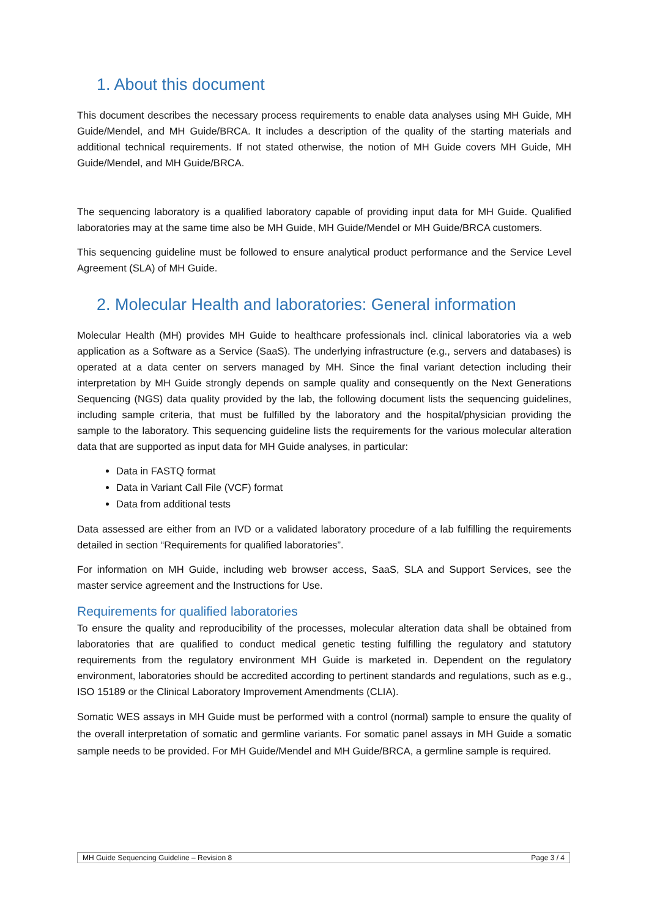1. About this document
This document describes the necessary process requirements to enable data analyses using MH Guide, MH Guide/Mendel, and MH Guide/BRCA. It includes a description of the quality of the starting materials and additional technical requirements. If not stated otherwise, the notion of MH Guide covers MH Guide, MH Guide/Mendel, and MH Guide/BRCA.
The sequencing laboratory is a qualified laboratory capable of providing input data for MH Guide. Qualified laboratories may at the same time also be MH Guide, MH Guide/Mendel or MH Guide/BRCA customers.
This sequencing guideline must be followed to ensure analytical product performance and the Service Level Agreement (SLA) of MH Guide.
2. Molecular Health and laboratories: General information
Molecular Health (MH) provides MH Guide to healthcare professionals incl. clinical laboratories via a web application as a Software as a Service (SaaS). The underlying infrastructure (e.g., servers and databases) is operated at a data center on servers managed by MH. Since the final variant detection including their interpretation by MH Guide strongly depends on sample quality and consequently on the Next Generations Sequencing (NGS) data quality provided by the lab, the following document lists the sequencing guidelines, including sample criteria, that must be fulfilled by the laboratory and the hospital/physician providing the sample to the laboratory. This sequencing guideline lists the requirements for the various molecular alteration data that are supported as input data for MH Guide analyses, in particular:
Data in FASTQ format
Data in Variant Call File (VCF) format
Data from additional tests
Data assessed are either from an IVD or a validated laboratory procedure of a lab fulfilling the requirements detailed in section “Requirements for qualified laboratories”.
For information on MH Guide, including web browser access, SaaS, SLA and Support Services, see the master service agreement and the Instructions for Use.
Requirements for qualified laboratories
To ensure the quality and reproducibility of the processes, molecular alteration data shall be obtained from laboratories that are qualified to conduct medical genetic testing fulfilling the regulatory and statutory requirements from the regulatory environment MH Guide is marketed in. Dependent on the regulatory environment, laboratories should be accredited according to pertinent standards and regulations, such as e.g., ISO 15189 or the Clinical Laboratory Improvement Amendments (CLIA).
Somatic WES assays in MH Guide must be performed with a control (normal) sample to ensure the quality of the overall interpretation of somatic and germline variants. For somatic panel assays in MH Guide a somatic sample needs to be provided. For MH Guide/Mendel and MH Guide/BRCA, a germline sample is required.
MH Guide Sequencing Guideline – Revision 8 Page 3 / 4